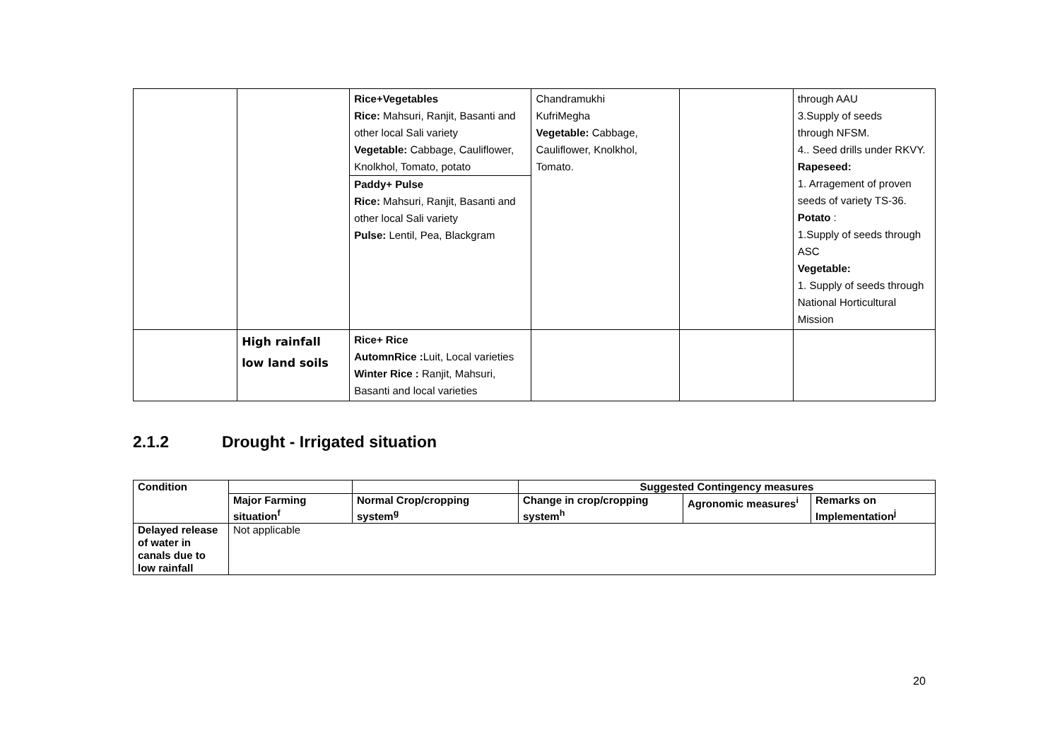| | | Rice+Vegetables Rice: Mahsuri, Ranjit, Basanti and other local Sali variety Vegetable: Cabbage, Cauliflower, Knolkhol, Tomato, potato Paddy+ Pulse Rice: Mahsuri, Ranjit, Basanti and other local Sali variety Pulse: Lentil, Pea, Blackgram | Chandramukhi KufriMegha Vegetable: Cabbage, Cauliflower, Knolkhol, Tomato. | | through AAU 3.Supply of seeds through NFSM. 4.. Seed drills under RKVY. Rapeseed: 1. Arragement of proven seeds of variety TS-36. Potato : 1.Supply of seeds through ASC Vegetable: 1. Supply of seeds through National Horticultural Mission |
| | High rainfall low land soils | Rice+ Rice AutomnRice : Luit, Local varieties Winter Rice : Ranjit, Mahsuri, Basanti and local varieties | | | |
2.1.2 Drought - Irrigated situation
| Condition | | | Suggested Contingency measures | | |
| --- | --- | --- | --- | --- | --- |
| | Major Farming situation<sup>f</sup> | Normal Crop/cropping system<sup>g</sup> | Change in crop/cropping system<sup>h</sup> | Agronomic measures<sup>i</sup> | Remarks on Implementation<sup>j</sup> |
| Delayed release of water in canals due to low rainfall | Not applicable | | | | |
20